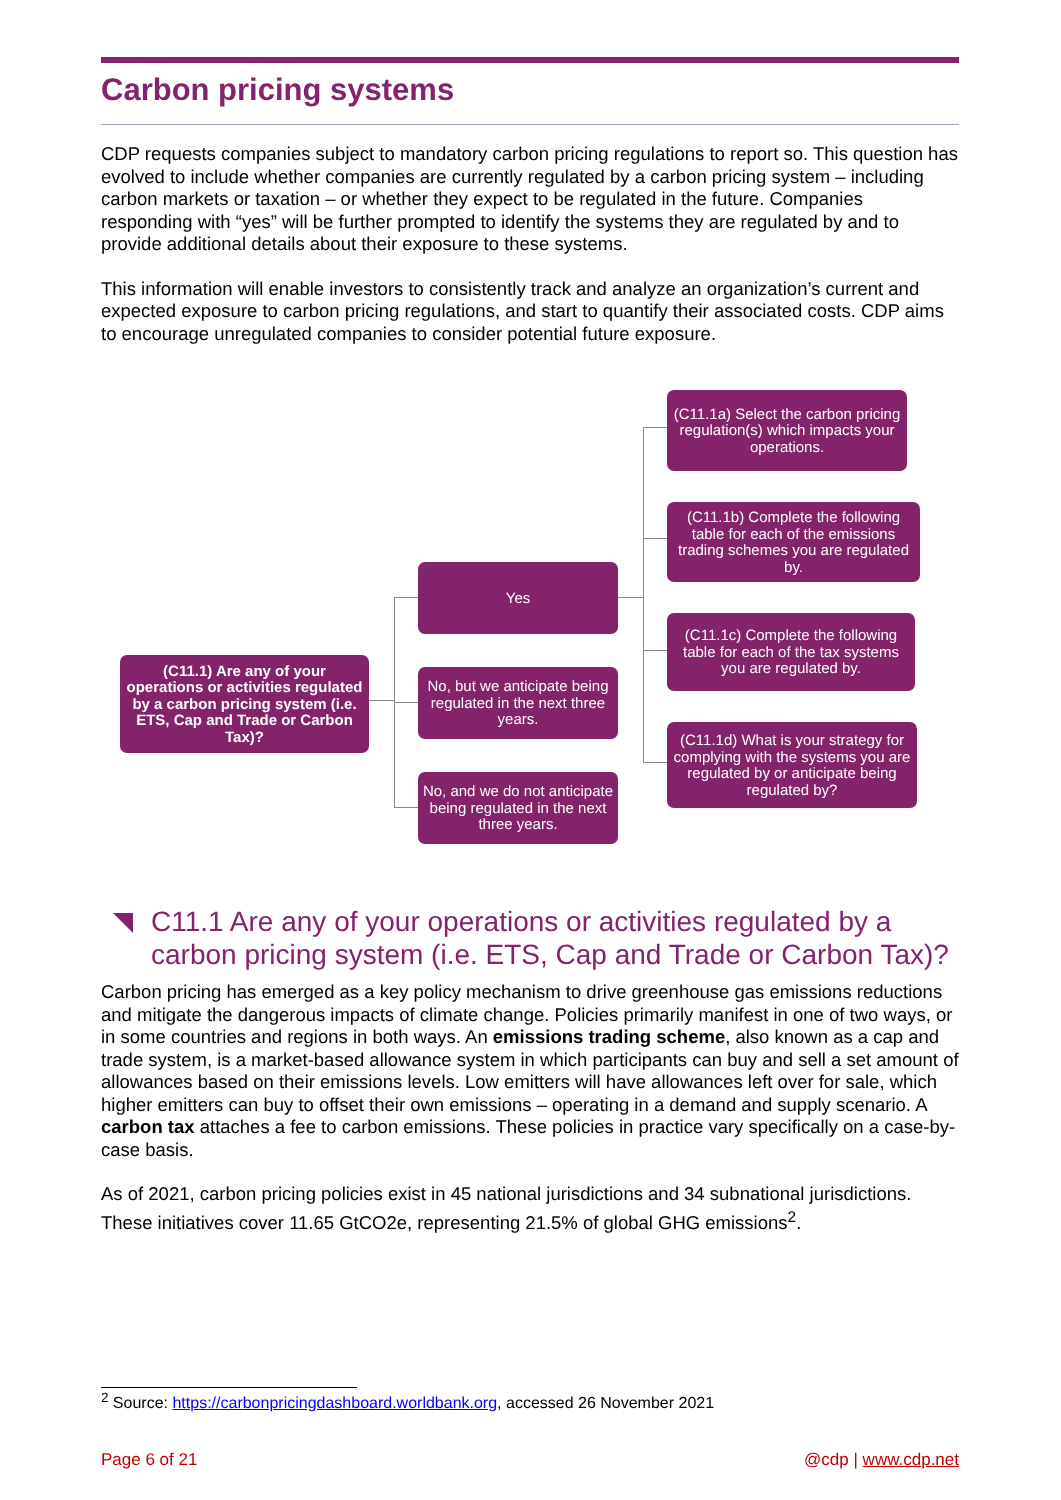Carbon pricing systems
CDP requests companies subject to mandatory carbon pricing regulations to report so. This question has evolved to include whether companies are currently regulated by a carbon pricing system – including carbon markets or taxation – or whether they expect to be regulated in the future. Companies responding with “yes” will be further prompted to identify the systems they are regulated by and to provide additional details about their exposure to these systems.
This information will enable investors to consistently track and analyze an organization’s current and expected exposure to carbon pricing regulations, and start to quantify their associated costs. CDP aims to encourage unregulated companies to consider potential future exposure.
(C11.1) Are any of your operations or activities regulated by a carbon pricing system (i.e. ETS, Cap and Trade or Carbon Tax)?
Yes
No, but we anticipate being regulated in the next three years.
No, and we do not anticipate being regulated in the next three years.
(C11.1a) Select the carbon pricing regulation(s) which impacts your operations.
(C11.1b) Complete the following table for each of the emissions trading schemes you are regulated by.
(C11.1c) Complete the following table for each of the tax systems you are regulated by.
(C11.1d) What is your strategy for complying with the systems you are regulated by or anticipate being regulated by?
C11.1 Are any of your operations or activities regulated by a carbon pricing system (i.e. ETS, Cap and Trade or Carbon Tax)?
Carbon pricing has emerged as a key policy mechanism to drive greenhouse gas emissions reductions and mitigate the dangerous impacts of climate change. Policies primarily manifest in one of two ways, or in some countries and regions in both ways. An emissions trading scheme, also known as a cap and trade system, is a market-based allowance system in which participants can buy and sell a set amount of allowances based on their emissions levels. Low emitters will have allowances left over for sale, which higher emitters can buy to offset their own emissions – operating in a demand and supply scenario. A carbon tax attaches a fee to carbon emissions. These policies in practice vary specifically on a case-by-case basis.
As of 2021, carbon pricing policies exist in 45 national jurisdictions and 34 subnational jurisdictions. These initiatives cover 11.65 GtCO2e, representing 21.5% of global GHG emissions<sup>2</sup>.
<sup>2</sup> Source: https://carbonpricingdashboard.worldbank.org, accessed 26 November 2021
Page 6 of 21 @cdp | www.cdp.net